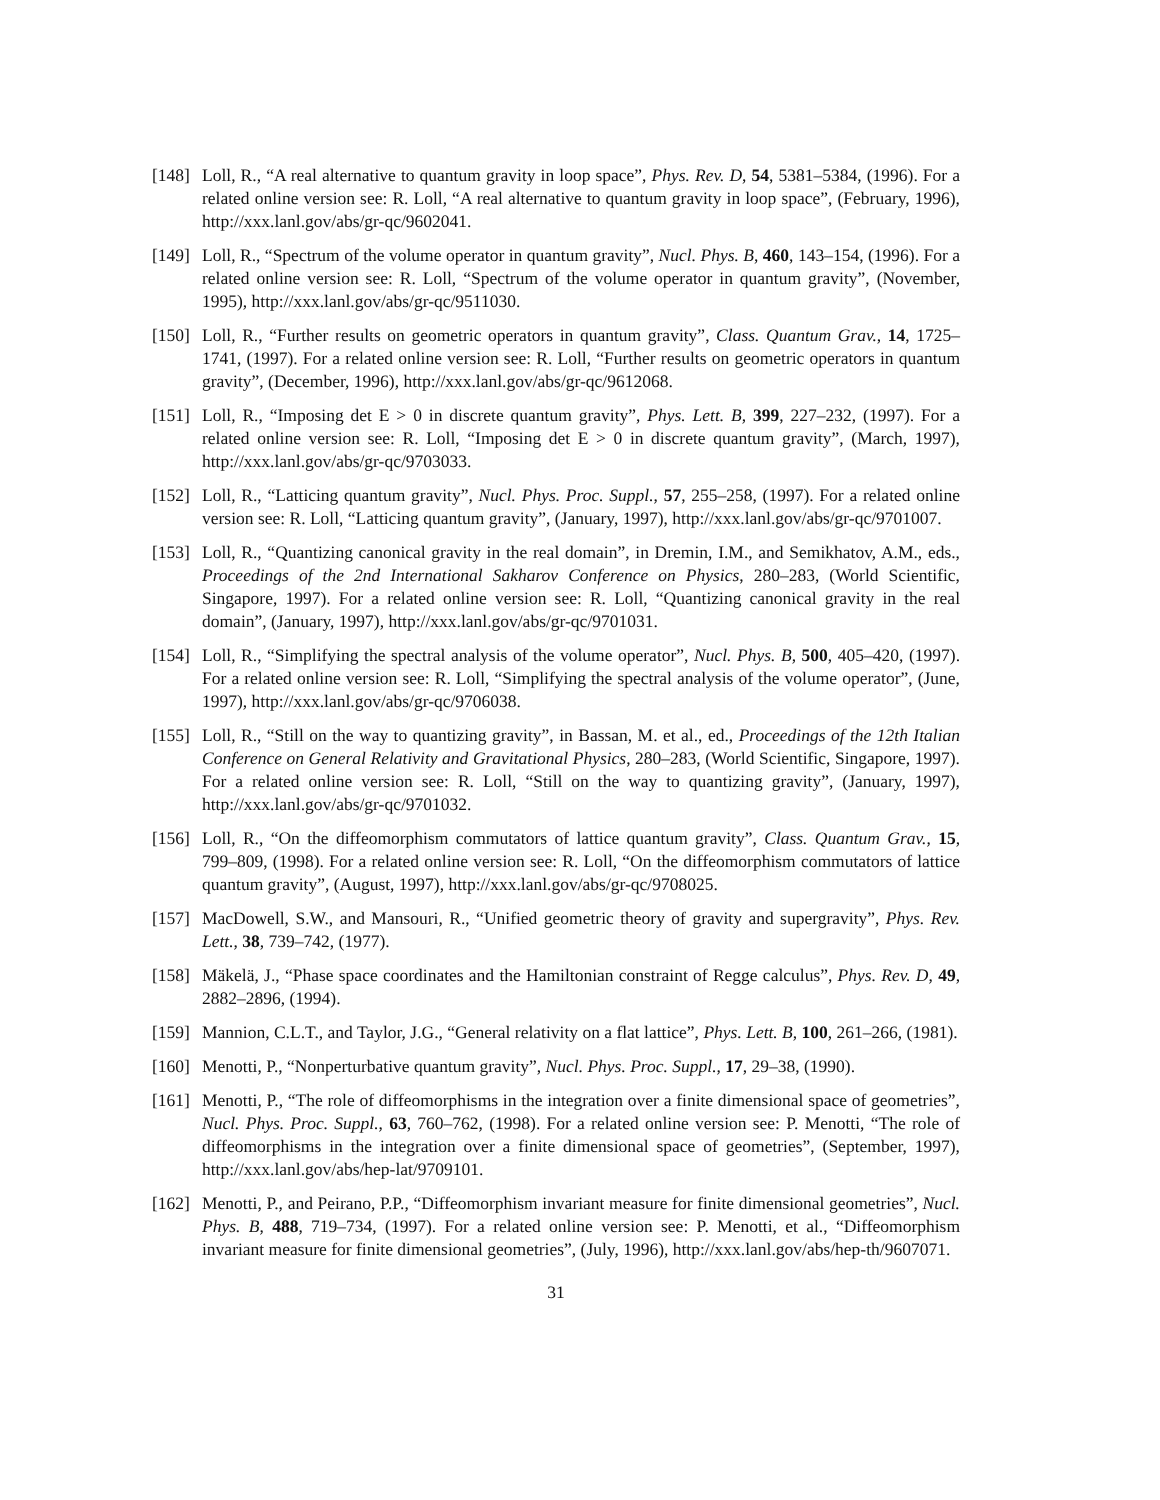[148] Loll, R., “A real alternative to quantum gravity in loop space”, Phys. Rev. D, 54, 5381–5384, (1996). For a related online version see: R. Loll, “A real alternative to quantum gravity in loop space”, (February, 1996), http://xxx.lanl.gov/abs/gr-qc/9602041.
[149] Loll, R., “Spectrum of the volume operator in quantum gravity”, Nucl. Phys. B, 460, 143–154, (1996). For a related online version see: R. Loll, “Spectrum of the volume operator in quantum gravity”, (November, 1995), http://xxx.lanl.gov/abs/gr-qc/9511030.
[150] Loll, R., “Further results on geometric operators in quantum gravity”, Class. Quantum Grav., 14, 1725–1741, (1997). For a related online version see: R. Loll, “Further results on geometric operators in quantum gravity”, (December, 1996), http://xxx.lanl.gov/abs/gr-qc/9612068.
[151] Loll, R., “Imposing det E > 0 in discrete quantum gravity”, Phys. Lett. B, 399, 227–232, (1997). For a related online version see: R. Loll, “Imposing det E > 0 in discrete quantum gravity”, (March, 1997), http://xxx.lanl.gov/abs/gr-qc/9703033.
[152] Loll, R., “Latticing quantum gravity”, Nucl. Phys. Proc. Suppl., 57, 255–258, (1997). For a related online version see: R. Loll, “Latticing quantum gravity”, (January, 1997), http://xxx.lanl.gov/abs/gr-qc/9701007.
[153] Loll, R., “Quantizing canonical gravity in the real domain”, in Dremin, I.M., and Semikhatov, A.M., eds., Proceedings of the 2nd International Sakharov Conference on Physics, 280–283, (World Scientific, Singapore, 1997). For a related online version see: R. Loll, “Quantizing canonical gravity in the real domain”, (January, 1997), http://xxx.lanl.gov/abs/gr-qc/9701031.
[154] Loll, R., “Simplifying the spectral analysis of the volume operator”, Nucl. Phys. B, 500, 405–420, (1997). For a related online version see: R. Loll, “Simplifying the spectral analysis of the volume operator”, (June, 1997), http://xxx.lanl.gov/abs/gr-qc/9706038.
[155] Loll, R., “Still on the way to quantizing gravity”, in Bassan, M. et al., ed., Proceedings of the 12th Italian Conference on General Relativity and Gravitational Physics, 280–283, (World Scientific, Singapore, 1997). For a related online version see: R. Loll, “Still on the way to quantizing gravity”, (January, 1997), http://xxx.lanl.gov/abs/gr-qc/9701032.
[156] Loll, R., “On the diffeomorphism commutators of lattice quantum gravity”, Class. Quantum Grav., 15, 799–809, (1998). For a related online version see: R. Loll, “On the diffeomorphism commutators of lattice quantum gravity”, (August, 1997), http://xxx.lanl.gov/abs/gr-qc/9708025.
[157] MacDowell, S.W., and Mansouri, R., “Unified geometric theory of gravity and supergravity”, Phys. Rev. Lett., 38, 739–742, (1977).
[158] Mäkelä, J., “Phase space coordinates and the Hamiltonian constraint of Regge calculus”, Phys. Rev. D, 49, 2882–2896, (1994).
[159] Mannion, C.L.T., and Taylor, J.G., “General relativity on a flat lattice”, Phys. Lett. B, 100, 261–266, (1981).
[160] Menotti, P., “Nonperturbative quantum gravity”, Nucl. Phys. Proc. Suppl., 17, 29–38, (1990).
[161] Menotti, P., “The role of diffeomorphisms in the integration over a finite dimensional space of geometries”, Nucl. Phys. Proc. Suppl., 63, 760–762, (1998). For a related online version see: P. Menotti, “The role of diffeomorphisms in the integration over a finite dimensional space of geometries”, (September, 1997), http://xxx.lanl.gov/abs/hep-lat/9709101.
[162] Menotti, P., and Peirano, P.P., “Diffeomorphism invariant measure for finite dimensional geometries”, Nucl. Phys. B, 488, 719–734, (1997). For a related online version see: P. Menotti, et al., “Diffeomorphism invariant measure for finite dimensional geometries”, (July, 1996), http://xxx.lanl.gov/abs/hep-th/9607071.
31